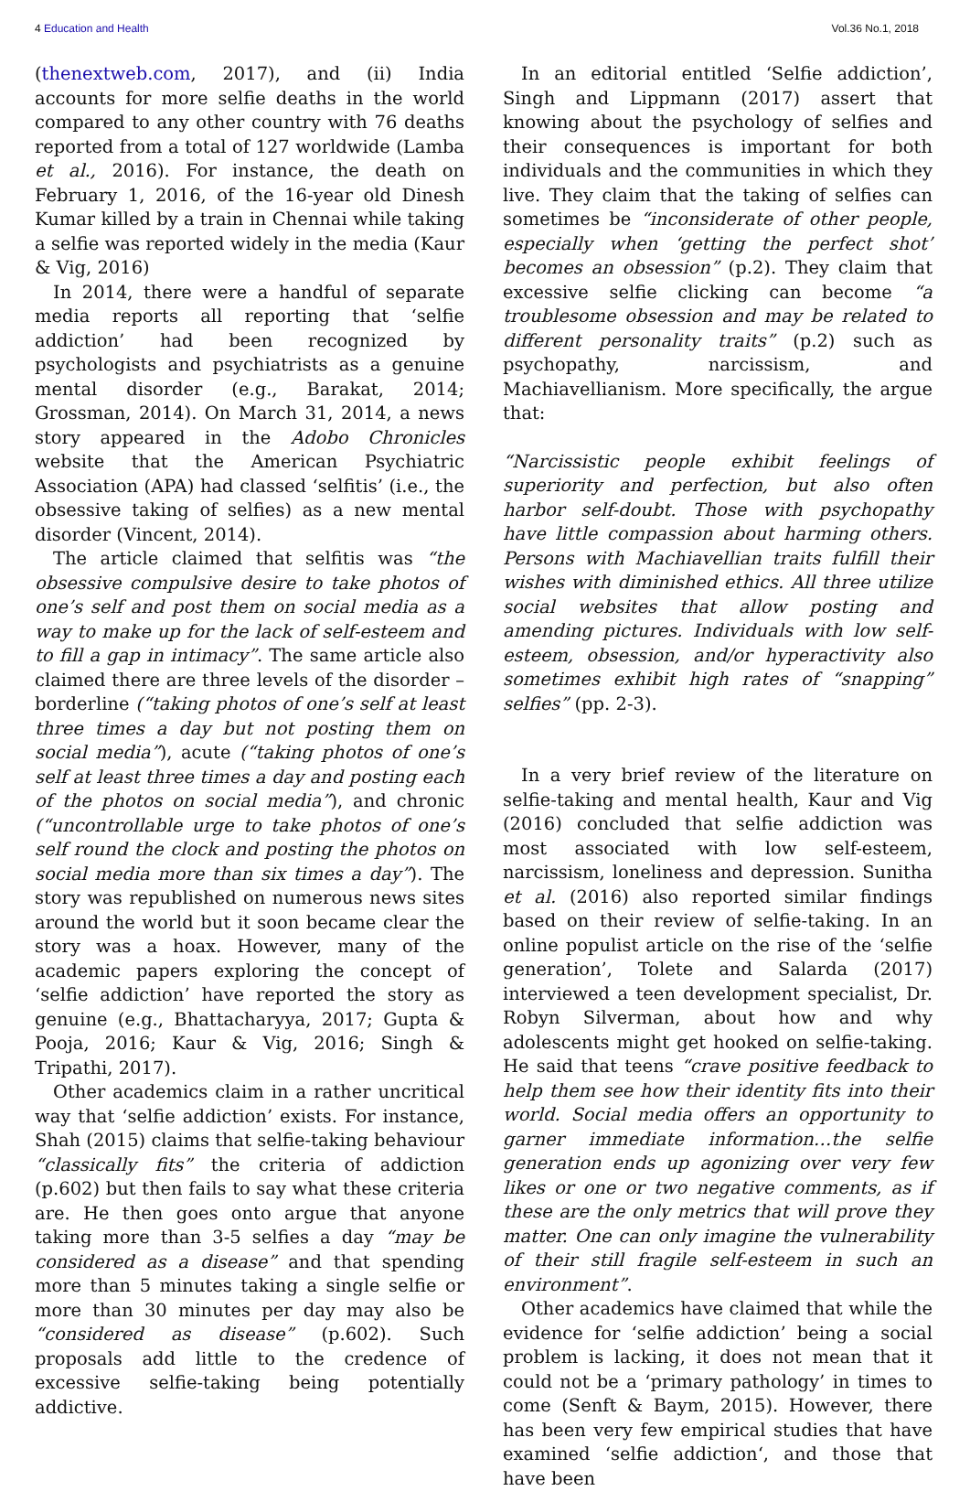4 Education and Health Vol.36 No.1, 2018
(thenextweb.com, 2017), and (ii) India accounts for more selfie deaths in the world compared to any other country with 76 deaths reported from a total of 127 worldwide (Lamba et al., 2016). For instance, the death on February 1, 2016, of the 16-year old Dinesh Kumar killed by a train in Chennai while taking a selfie was reported widely in the media (Kaur & Vig, 2016)
In 2014, there were a handful of separate media reports all reporting that ‘selfie addiction’ had been recognized by psychologists and psychiatrists as a genuine mental disorder (e.g., Barakat, 2014; Grossman, 2014). On March 31, 2014, a news story appeared in the Adobo Chronicles website that the American Psychiatric Association (APA) had classed ‘selfitis’ (i.e., the obsessive taking of selfies) as a new mental disorder (Vincent, 2014).
The article claimed that selfitis was “the obsessive compulsive desire to take photos of one’s self and post them on social media as a way to make up for the lack of self-esteem and to fill a gap in intimacy”. The same article also claimed there are three levels of the disorder – borderline (“taking photos of one’s self at least three times a day but not posting them on social media”), acute (“taking photos of one’s self at least three times a day and posting each of the photos on social media”), and chronic (“uncontrollable urge to take photos of one’s self round the clock and posting the photos on social media more than six times a day”). The story was republished on numerous news sites around the world but it soon became clear the story was a hoax. However, many of the academic papers exploring the concept of ‘selfie addiction’ have reported the story as genuine (e.g., Bhattacharyya, 2017; Gupta & Pooja, 2016; Kaur & Vig, 2016; Singh & Tripathi, 2017).
Other academics claim in a rather uncritical way that ‘selfie addiction’ exists. For instance, Shah (2015) claims that selfie-taking behaviour “classically fits” the criteria of addiction (p.602) but then fails to say what these criteria are. He then goes onto argue that anyone taking more than 3-5 selfies a day “may be considered as a disease” and that spending more than 5 minutes taking a single selfie or more than 30 minutes per day may also be “considered as disease” (p.602). Such proposals add little to the credence of excessive selfie-taking being potentially addictive.
In an editorial entitled ‘Selfie addiction’, Singh and Lippmann (2017) assert that knowing about the psychology of selfies and their consequences is important for both individuals and the communities in which they live. They claim that the taking of selfies can sometimes be “inconsiderate of other people, especially when ‘getting the perfect shot’ becomes an obsession” (p.2). They claim that excessive selfie clicking can become “a troublesome obsession and may be related to different personality traits” (p.2) such as psychopathy, narcissism, and Machiavellianism. More specifically, the argue that:
“Narcissistic people exhibit feelings of superiority and perfection, but also often harbor self-doubt. Those with psychopathy have little compassion about harming others. Persons with Machiavellian traits fulfill their wishes with diminished ethics. All three utilize social websites that allow posting and amending pictures. Individuals with low self-esteem, obsession, and/or hyperactivity also sometimes exhibit high rates of “snapping” selfies” (pp. 2-3).
In a very brief review of the literature on selfie-taking and mental health, Kaur and Vig (2016) concluded that selfie addiction was most associated with low self-esteem, narcissism, loneliness and depression. Sunitha et al. (2016) also reported similar findings based on their review of selfie-taking. In an online populist article on the rise of the ‘selfie generation’, Tolete and Salarda (2017) interviewed a teen development specialist, Dr. Robyn Silverman, about how and why adolescents might get hooked on selfie-taking. He said that teens “crave positive feedback to help them see how their identity fits into their world. Social media offers an opportunity to garner immediate information…the selfie generation ends up agonizing over very few likes or one or two negative comments, as if these are the only metrics that will prove they matter. One can only imagine the vulnerability of their still fragile self-esteem in such an environment”.
Other academics have claimed that while the evidence for ‘selfie addiction’ being a social problem is lacking, it does not mean that it could not be a ‘primary pathology’ in times to come (Senft & Baym, 2015). However, there has been very few empirical studies that have examined ‘selfie addiction‘, and those that have been